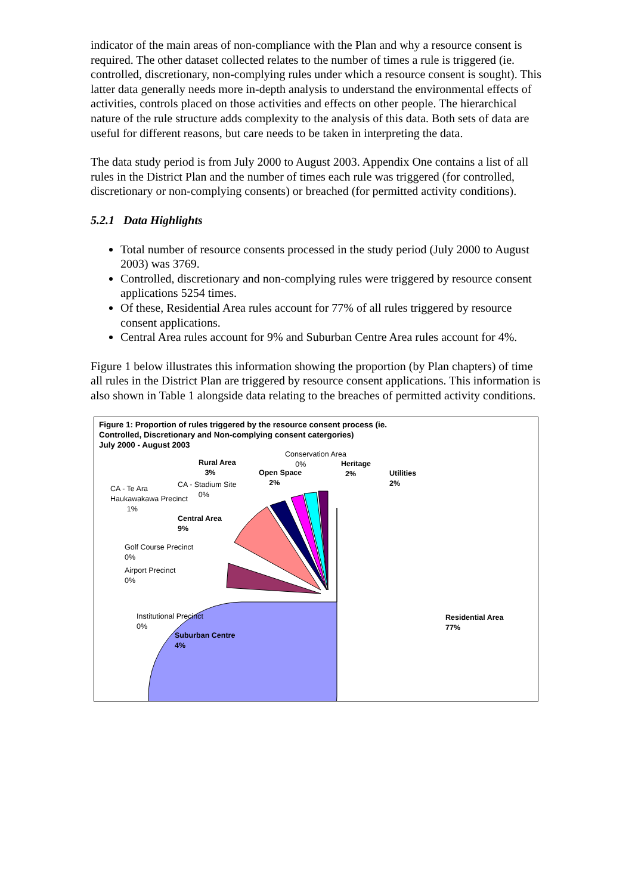indicator of the main areas of non-compliance with the Plan and why a resource consent is required. The other dataset collected relates to the number of times a rule is triggered (ie. controlled, discretionary, non-complying rules under which a resource consent is sought). This latter data generally needs more in-depth analysis to understand the environmental effects of activities, controls placed on those activities and effects on other people. The hierarchical nature of the rule structure adds complexity to the analysis of this data. Both sets of data are useful for different reasons, but care needs to be taken in interpreting the data.
The data study period is from July 2000 to August 2003. Appendix One contains a list of all rules in the District Plan and the number of times each rule was triggered (for controlled, discretionary or non-complying consents) or breached (for permitted activity conditions).
5.2.1 Data Highlights
Total number of resource consents processed in the study period (July 2000 to August 2003) was 3769.
Controlled, discretionary and non-complying rules were triggered by resource consent applications 5254 times.
Of these, Residential Area rules account for 77% of all rules triggered by resource consent applications.
Central Area rules account for 9% and Suburban Centre Area rules account for 4%.
Figure 1 below illustrates this information showing the proportion (by Plan chapters) of time all rules in the District Plan are triggered by resource consent applications. This information is also shown in Table 1 alongside data relating to the breaches of permitted activity conditions.
Figure 1: Proportion of rules triggered by the resource consent process (ie.
Controlled, Discretionary and Non-complying consent catergories)
July 2000 - August 2003
Conservation Area
0%
Rural Area
3%
Open Space
2%
Heritage
2%
Utilities
2%
CA - Stadium Site
0%
CA - Te Ara
Haukawakawa Precinct
1%
Central Area
9%
Golf Course Precinct
0%
Airport Precinct
0%
Institutional Precinct
0%
Suburban Centre
4%
Residential Area
77%